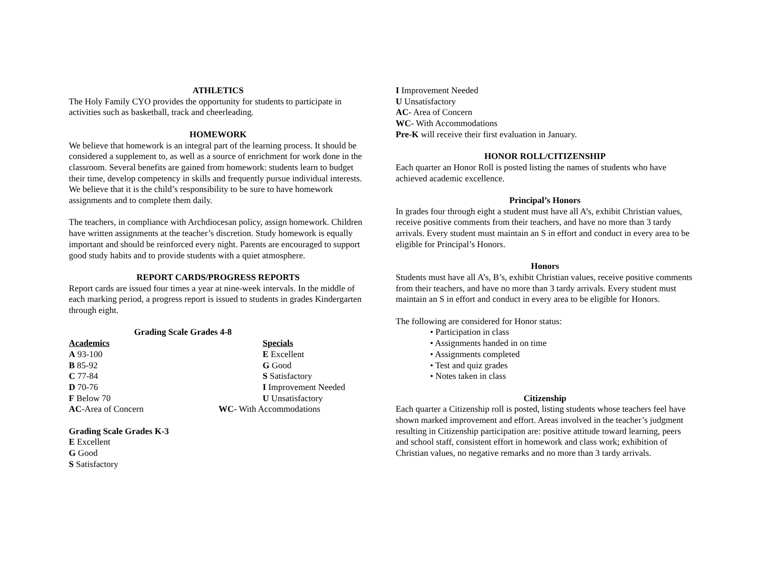ATHLETICS
The Holy Family CYO provides the opportunity for students to participate in activities such as basketball, track and cheerleading.
HOMEWORK
We believe that homework is an integral part of the learning process. It should be considered a supplement to, as well as a source of enrichment for work done in the classroom. Several benefits are gained from homework: students learn to budget their time, develop competency in skills and frequently pursue individual interests. We believe that it is the child’s responsibility to be sure to have homework assignments and to complete them daily.
The teachers, in compliance with Archdiocesan policy, assign homework. Children have written assignments at the teacher’s discretion. Study homework is equally important and should be reinforced every night. Parents are encouraged to support good study habits and to provide students with a quiet atmosphere.
REPORT CARDS/PROGRESS REPORTS
Report cards are issued four times a year at nine-week intervals. In the middle of each marking period, a progress report is issued to students in grades Kindergarten through eight.
Grading Scale Grades 4-8
| Academics | Specials |
| A 93-100 | E Excellent |
| B 85-92 | G Good |
| C 77-84 | S Satisfactory |
| D 70-76 | I Improvement Needed |
| F Below 70 | U Unsatisfactory |
| AC -Area of Concern | WC - With Accommodations |
Grading Scale Grades K-3
E Excellent
G Good
S Satisfactory
I Improvement Needed
U Unsatisfactory
AC- Area of Concern
WC- With Accommodations
Pre-K will receive their first evaluation in January.
HONOR ROLL/CITIZENSHIP
Each quarter an Honor Roll is posted listing the names of students who have achieved academic excellence.
Principal’s Honors
In grades four through eight a student must have all A’s, exhibit Christian values, receive positive comments from their teachers, and have no more than 3 tardy arrivals. Every student must maintain an S in effort and conduct in every area to be eligible for Principal’s Honors.
Honors
Students must have all A’s, B’s, exhibit Christian values, receive positive comments from their teachers, and have no more than 3 tardy arrivals. Every student must maintain an S in effort and conduct in every area to be eligible for Honors.
The following are considered for Honor status:
• Participation in class
• Assignments handed in on time
• Assignments completed
• Test and quiz grades
• Notes taken in class
Citizenship
Each quarter a Citizenship roll is posted, listing students whose teachers feel have shown marked improvement and effort. Areas involved in the teacher’s judgment resulting in Citizenship participation are: positive attitude toward learning, peers and school staff, consistent effort in homework and class work; exhibition of Christian values, no negative remarks and no more than 3 tardy arrivals.